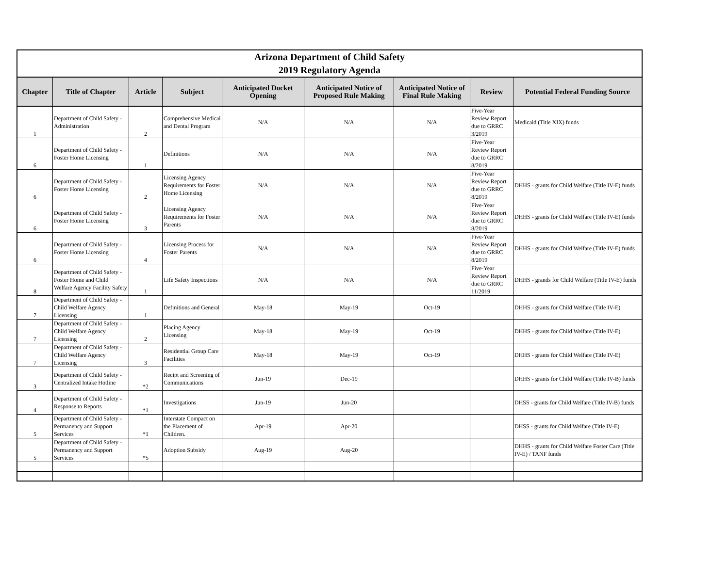| Arizona Department of Child Safety 2019 Regulatory Agenda | | | | | | | | |
| Chapter | Title of Chapter | Article | Subject | Anticipated Docket Opening | Anticipated Notice of Proposed Rule Making | Anticipated Notice of Final Rule Making | Review | Potential Federal Funding Source |
| 1 | Department of Child Safety - Administration | 2 | Comprehensive Medical and Dental Program | N/A | N/A | N/A | Five-Year Review Report due to GRRC 3/2019 | Medicaid (Title XIX) funds |
| 6 | Department of Child Safety - Foster Home Licensing | 1 | Definitions | N/A | N/A | N/A | Five-Year Review Report due to GRRC 8/2019 | |
| 6 | Department of Child Safety - Foster Home Licensing | 2 | Licensing Agency Requirements for Foster Home Licensing | N/A | N/A | N/A | Five-Year Review Report due to GRRC 8/2019 | DHHS - grants for Child Welfare (Title IV-E) funds |
| 6 | Department of Child Safety - Foster Home Licensing | 3 | Licensing Agency Requirements for Foster Parents | N/A | N/A | N/A | Five-Year Review Report due to GRRC 8/2019 | DHHS - grants for Child Welfare (Title IV-E) funds |
| 6 | Department of Child Safety - Foster Home Licensing | 4 | Licensing Process for Foster Parents | N/A | N/A | N/A | Five-Year Review Report due to GRRC 8/2019 | DHHS - grants for Child Welfare (Title IV-E) funds |
| 8 | Department of Child Safety - Foster Home and Child Welfare Agency Facility Safety | 1 | Life Safety Inspections | N/A | N/A | N/A | Five-Year Review Report due to GRRC 11/2019 | DHHS - grands for Child Welfare (Title IV-E) funds |
| 7 | Department of Child Safety - Child Welfare Agency Licensing | 1 | Definitions and General | May-18 | May-19 | Oct-19 | | DHHS - grants for Child Welfare (Title IV-E) |
| 7 | Department of Child Safety - Child Welfare Agency Licensing | 2 | Placing Agency Licensing | May-18 | May-19 | Oct-19 | | DHHS - grants for Child Welfare (Title IV-E) |
| 7 | Department of Child Safety - Child Welfare Agency Licensing | 3 | Residential Group Care Facilities | May-18 | May-19 | Oct-19 | | DHHS - grants for Child Welfare (Title IV-E) |
| 3 | Department of Child Safety - Centralized Intake Hotline | *2 | Recipt and Screening of Communications | Jun-19 | Dec-19 | | | DHHS - grants for Child Welfare (Title IV-B) funds |
| 4 | Department of Child Safety - Response to Reports | *1 | Investigations | Jun-19 | Jun-20 | | | DHSS - grants for Child Welfare (Title IV-B) funds |
| 5 | Department of Child Safety - Permanency and Support Services | *1 | Interstate Compact on the Placement of Children. | Apr-19 | Apr-20 | | | DHSS - grants for Child Welfare (Title IV-E) |
| 5 | Department of Child Safety - Permanency and Support Services | *5 | Adoption Subsidy | Aug-19 | Aug-20 | | | DHHS - grants for Child Welfare Foster Care (Title IV-E) / TANF funds |